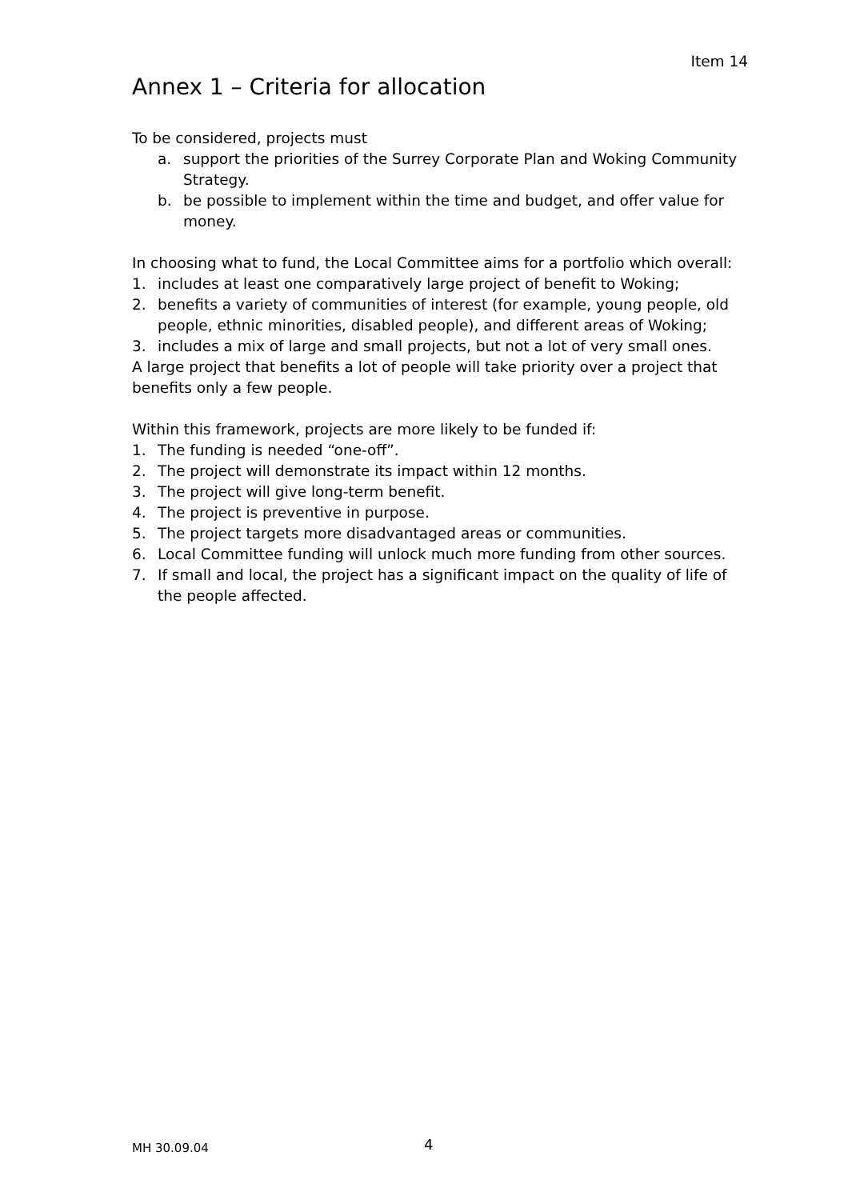Item 14
Annex 1 – Criteria for allocation
To be considered, projects must
a. support the priorities of the Surrey Corporate Plan and Woking Community Strategy.
b. be possible to implement within the time and budget, and offer value for money.
In choosing what to fund, the Local Committee aims for a portfolio which overall:
1. includes at least one comparatively large project of benefit to Woking;
2. benefits a variety of communities of interest (for example, young people, old people, ethnic minorities, disabled people), and different areas of Woking;
3. includes a mix of large and small projects, but not a lot of very small ones.
A large project that benefits a lot of people will take priority over a project that benefits only a few people.
Within this framework, projects are more likely to be funded if:
1. The funding is needed “one-off”.
2. The project will demonstrate its impact within 12 months.
3. The project will give long-term benefit.
4. The project is preventive in purpose.
5. The project targets more disadvantaged areas or communities.
6. Local Committee funding will unlock much more funding from other sources.
7. If small and local, the project has a significant impact on the quality of life of the people affected.
MH 30.09.04 4